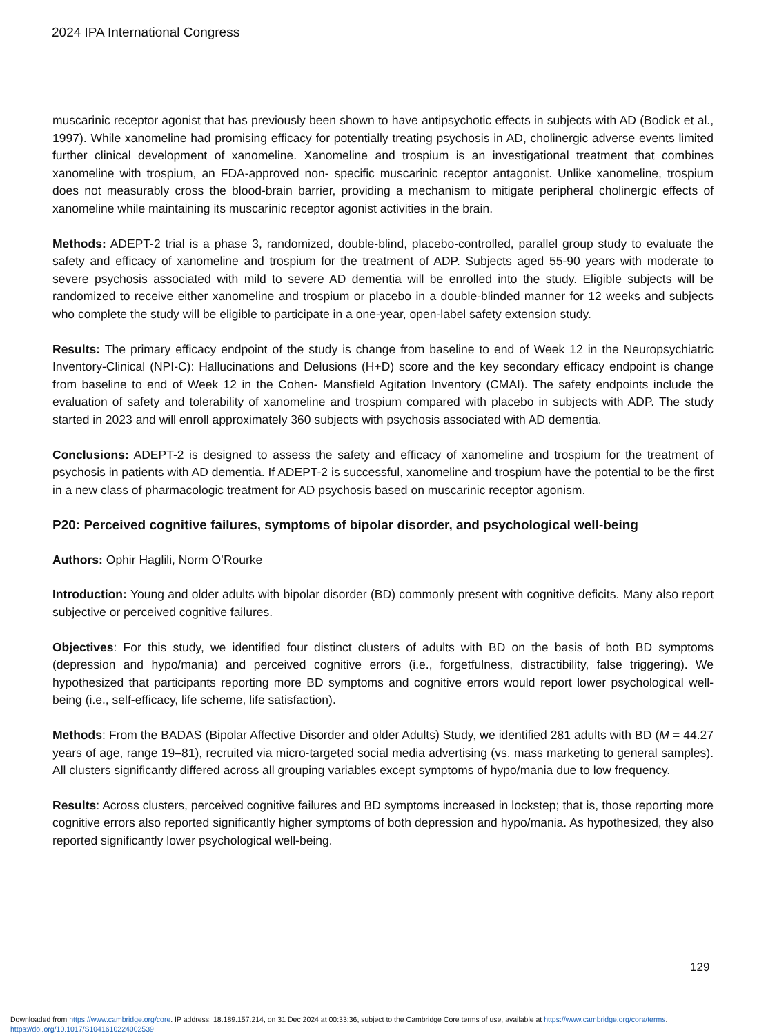2024 IPA International Congress
muscarinic receptor agonist that has previously been shown to have antipsychotic effects in subjects with AD (Bodick et al., 1997). While xanomeline had promising efficacy for potentially treating psychosis in AD, cholinergic adverse events limited further clinical development of xanomeline. Xanomeline and trospium is an investigational treatment that combines xanomeline with trospium, an FDA-approved non- specific muscarinic receptor antagonist. Unlike xanomeline, trospium does not measurably cross the blood-brain barrier, providing a mechanism to mitigate peripheral cholinergic effects of xanomeline while maintaining its muscarinic receptor agonist activities in the brain.
Methods: ADEPT-2 trial is a phase 3, randomized, double-blind, placebo-controlled, parallel group study to evaluate the safety and efficacy of xanomeline and trospium for the treatment of ADP. Subjects aged 55-90 years with moderate to severe psychosis associated with mild to severe AD dementia will be enrolled into the study. Eligible subjects will be randomized to receive either xanomeline and trospium or placebo in a double-blinded manner for 12 weeks and subjects who complete the study will be eligible to participate in a one-year, open-label safety extension study.
Results: The primary efficacy endpoint of the study is change from baseline to end of Week 12 in the Neuropsychiatric Inventory-Clinical (NPI-C): Hallucinations and Delusions (H+D) score and the key secondary efficacy endpoint is change from baseline to end of Week 12 in the Cohen- Mansfield Agitation Inventory (CMAI). The safety endpoints include the evaluation of safety and tolerability of xanomeline and trospium compared with placebo in subjects with ADP. The study started in 2023 and will enroll approximately 360 subjects with psychosis associated with AD dementia.
Conclusions: ADEPT-2 is designed to assess the safety and efficacy of xanomeline and trospium for the treatment of psychosis in patients with AD dementia. If ADEPT-2 is successful, xanomeline and trospium have the potential to be the first in a new class of pharmacologic treatment for AD psychosis based on muscarinic receptor agonism.
P20: Perceived cognitive failures, symptoms of bipolar disorder, and psychological well-being
Authors: Ophir Haglili, Norm O’Rourke
Introduction: Young and older adults with bipolar disorder (BD) commonly present with cognitive deficits. Many also report subjective or perceived cognitive failures.
Objectives: For this study, we identified four distinct clusters of adults with BD on the basis of both BD symptoms (depression and hypo/mania) and perceived cognitive errors (i.e., forgetfulness, distractibility, false triggering). We hypothesized that participants reporting more BD symptoms and cognitive errors would report lower psychological well-being (i.e., self-efficacy, life scheme, life satisfaction).
Methods: From the BADAS (Bipolar Affective Disorder and older Adults) Study, we identified 281 adults with BD (M = 44.27 years of age, range 19–81), recruited via micro-targeted social media advertising (vs. mass marketing to general samples). All clusters significantly differed across all grouping variables except symptoms of hypo/mania due to low frequency.
Results: Across clusters, perceived cognitive failures and BD symptoms increased in lockstep; that is, those reporting more cognitive errors also reported significantly higher symptoms of both depression and hypo/mania. As hypothesized, they also reported significantly lower psychological well-being.
129
Downloaded from https://www.cambridge.org/core. IP address: 18.189.157.214, on 31 Dec 2024 at 00:33:36, subject to the Cambridge Core terms of use, available at https://www.cambridge.org/core/terms.
https://doi.org/10.1017/S1041610224002539